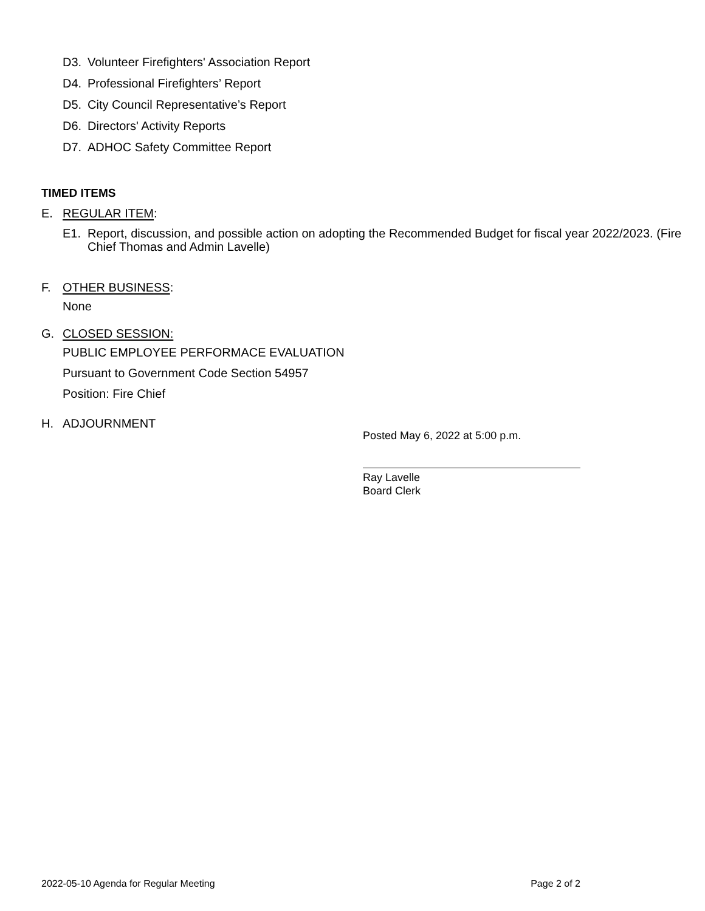D3. Volunteer Firefighters' Association Report
D4. Professional Firefighters’ Report
D5. City Council Representative’s Report
D6. Directors' Activity Reports
D7. ADHOC Safety Committee Report
TIMED ITEMS
E. REGULAR ITEM:
E1. Report, discussion, and possible action on adopting the Recommended Budget for fiscal year 2022/2023. (Fire Chief Thomas and Admin Lavelle)
F. OTHER BUSINESS:
None
G. CLOSED SESSION:
PUBLIC EMPLOYEE PERFORMACE EVALUATION
Pursuant to Government Code Section 54957
Position: Fire Chief
H. ADJOURNMENT
Posted May 6, 2022 at 5:00 p.m.
Ray Lavelle
Board Clerk
2022-05-10 Agenda for Regular Meeting Page 2 of 2